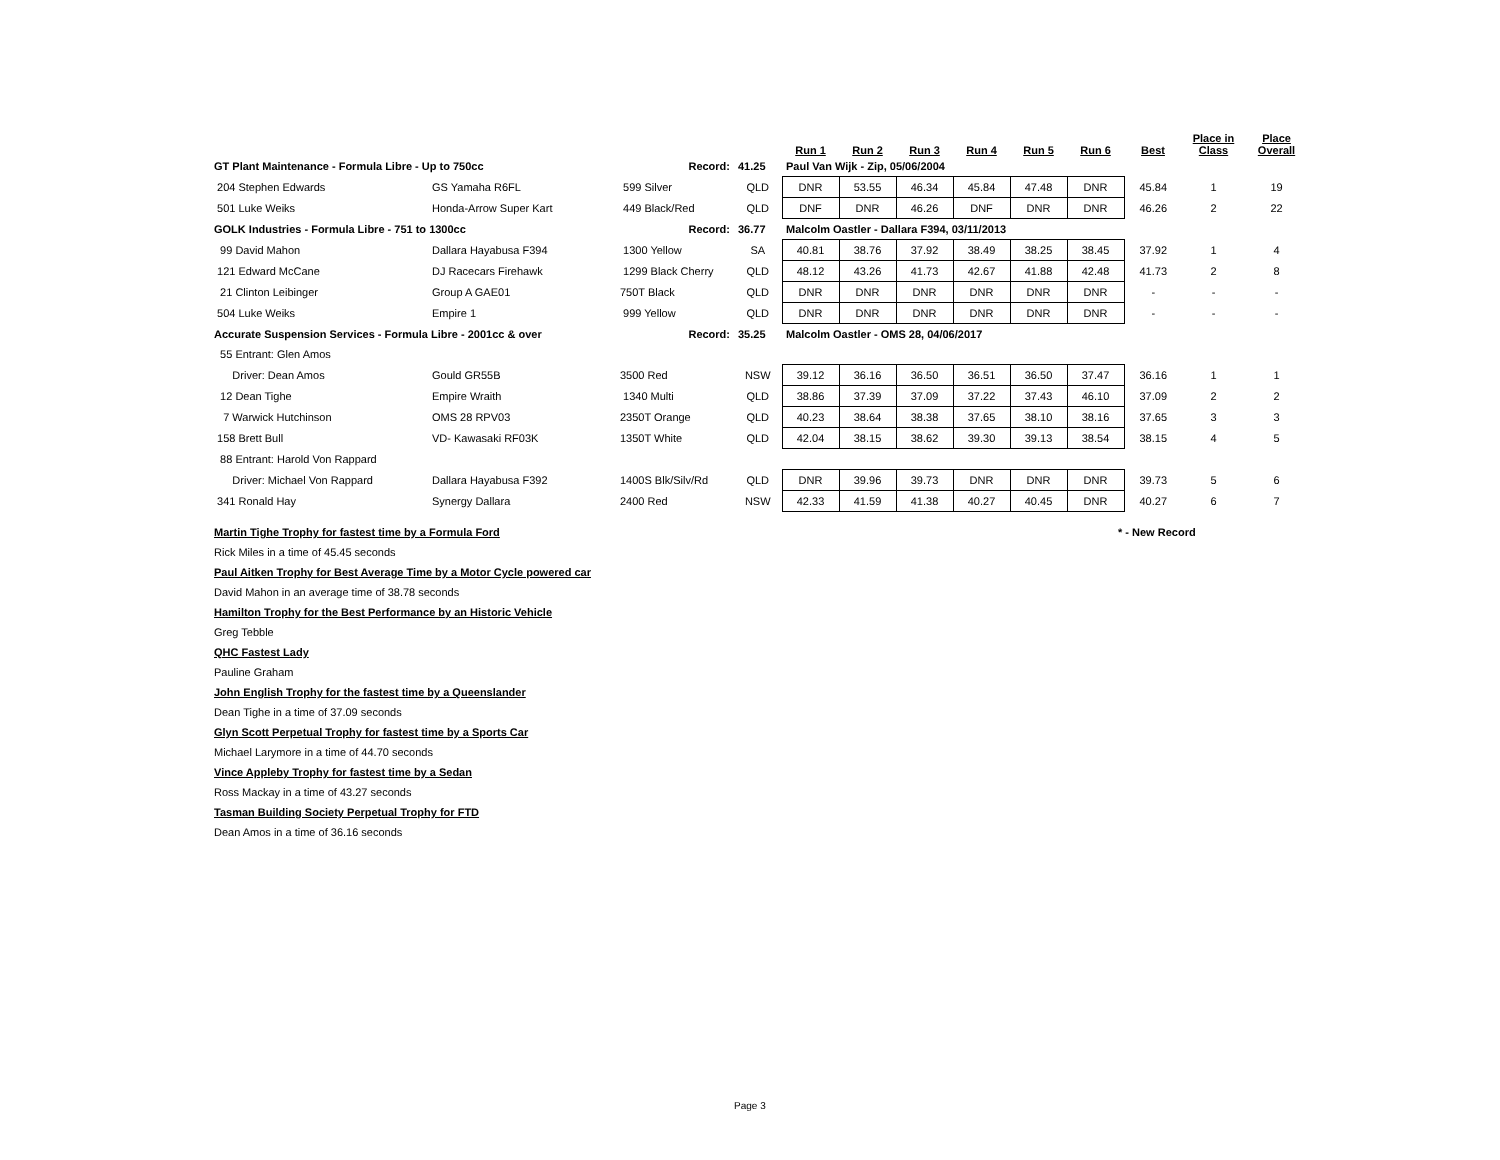| | | | | Run 1 | Run 2 | Run 3 | Run 4 | Run 5 | Run 6 | Best | Place in Class | Place Overall |
| --- | --- | --- | --- | --- | --- | --- | --- | --- | --- | --- | --- | --- |
| GT Plant Maintenance - Formula Libre - Up to 750cc | | Record: | 41.25 | Paul Van Wijk - Zip, 05/06/2004 | | | | | | | | |
| 204 Stephen Edwards | GS Yamaha R6FL | 599 Silver | QLD | DNR | 53.55 | 46.34 | 45.84 | 47.48 | DNR | 45.84 | 1 | 19 |
| 501 Luke Weiks | Honda-Arrow Super Kart | 449 Black/Red | QLD | DNF | DNR | 46.26 | DNF | DNR | DNR | 46.26 | 2 | 22 |
| GOLK Industries - Formula Libre - 751 to 1300cc | | Record: | 36.77 | Malcolm Oastler - Dallara F394, 03/11/2013 | | | | | | | | |
| 99 David Mahon | Dallara Hayabusa F394 | 1300 Yellow | SA | 40.81 | 38.76 | 37.92 | 38.49 | 38.25 | 38.45 | 37.92 | 1 | 4 |
| 121 Edward McCane | DJ Racecars Firehawk | 1299 Black Cherry | QLD | 48.12 | 43.26 | 41.73 | 42.67 | 41.88 | 42.48 | 41.73 | 2 | 8 |
| 21 Clinton Leibinger | Group A GAE01 | 750T Black | QLD | DNR | DNR | DNR | DNR | DNR | DNR | - | - | - |
| 504 Luke Weiks | Empire 1 | 999 Yellow | QLD | DNR | DNR | DNR | DNR | DNR | DNR | - | - | - |
| Accurate Suspension Services - Formula Libre - 2001cc & over | | Record: | 35.25 | Malcolm Oastler - OMS 28, 04/06/2017 | | | | | | | | |
| 55 Entrant: Glen Amos | | | | | | | | | | | | |
| Driver: Dean Amos | Gould GR55B | 3500 Red | NSW | 39.12 | 36.16 | 36.50 | 36.51 | 36.50 | 37.47 | 36.16 | 1 | 1 |
| 12 Dean Tighe | Empire Wraith | 1340 Multi | QLD | 38.86 | 37.39 | 37.09 | 37.22 | 37.43 | 46.10 | 37.09 | 2 | 2 |
| 7 Warwick Hutchinson | OMS 28 RPV03 | 2350T Orange | QLD | 40.23 | 38.64 | 38.38 | 37.65 | 38.10 | 38.16 | 37.65 | 3 | 3 |
| 158 Brett Bull | VD- Kawasaki RF03K | 1350T White | QLD | 42.04 | 38.15 | 38.62 | 39.30 | 39.13 | 38.54 | 38.15 | 4 | 5 |
| 88 Entrant: Harold Von Rappard | | | | | | | | | | | | |
| Driver: Michael Von Rappard | Dallara Hayabusa F392 | 1400S Blk/Silv/Rd | QLD | DNR | 39.96 | 39.73 | DNR | DNR | DNR | 39.73 | 5 | 6 |
| 341 Ronald Hay | Synergy Dallara | 2400 Red | NSW | 42.33 | 41.59 | 41.38 | 40.27 | 40.45 | DNR | 40.27 | 6 | 7 |
Martin Tighe Trophy for fastest time by a Formula Ford
Rick Miles in a time of 45.45 seconds
Paul Aitken Trophy for Best Average Time by a Motor Cycle powered car
David Mahon in an average time of 38.78 seconds
Hamilton Trophy for the Best Performance by an Historic Vehicle
Greg Tebble
QHC Fastest Lady
Pauline Graham
John English Trophy for the fastest time by a Queenslander
Dean Tighe in a time of 37.09 seconds
Glyn Scott Perpetual Trophy for fastest time by a Sports Car
Michael Larymore in a time of 44.70 seconds
Vince Appleby Trophy for fastest time by a Sedan
Ross Mackay in a time of 43.27 seconds
Tasman Building Society Perpetual Trophy for FTD
Dean Amos in a time of 36.16 seconds
* - New Record
Page 3